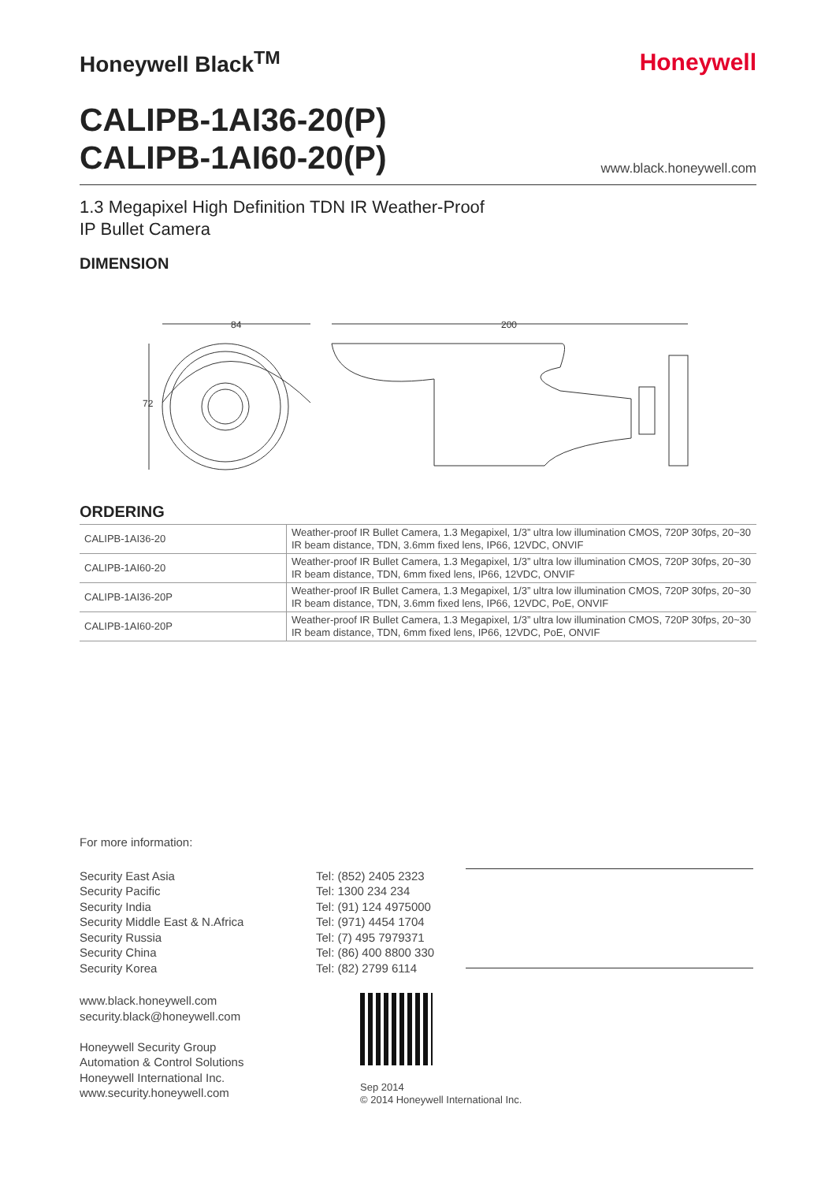Honeywell Black<sup>TM</sup> Honeywell
CALIPB-1AI36-20(P)
CALIPB-1AI60-20(P)
www.black.honeywell.com
1.3 Megapixel High Definition TDN IR Weather-Proof
IP Bullet Camera
DIMENSION
84
72
200
ORDERING
| CALIPB-1AI36-20 | Weather-proof IR Bullet Camera, 1.3 Megapixel, 1/3” ultra low illumination CMOS, 720P 30fps, 20~30 IR beam distance, TDN, 3.6mm fixed lens, IP66, 12VDC, ONVIF |
| CALIPB-1AI60-20 | Weather-proof IR Bullet Camera, 1.3 Megapixel, 1/3” ultra low illumination CMOS, 720P 30fps, 20~30 IR beam distance, TDN, 6mm fixed lens, IP66, 12VDC, ONVIF |
| CALIPB-1AI36-20P | Weather-proof IR Bullet Camera, 1.3 Megapixel, 1/3” ultra low illumination CMOS, 720P 30fps, 20~30 IR beam distance, TDN, 3.6mm fixed lens, IP66, 12VDC, PoE, ONVIF |
| CALIPB-1AI60-20P | Weather-proof IR Bullet Camera, 1.3 Megapixel, 1/3” ultra low illumination CMOS, 720P 30fps, 20~30 IR beam distance, TDN, 6mm fixed lens, IP66, 12VDC, PoE, ONVIF |
For more information:
Security East Asia
Security Pacific
Security India
Security Middle East & N.Africa
Security Russia
Security China
Security Korea
Tel: (852) 2405 2323
Tel: 1300 234 234
Tel: (91) 124 4975000
Tel: (971) 4454 1704
Tel: (7) 495 7979371
Tel: (86) 400 8800 330
Tel: (82) 2799 6114
www.black.honeywell.com
security.black@honeywell.com
Honeywell Security Group
Automation & Control Solutions
Honeywell International Inc.
www.security.honeywell.com
Sep 2014
© 2014 Honeywell International Inc.